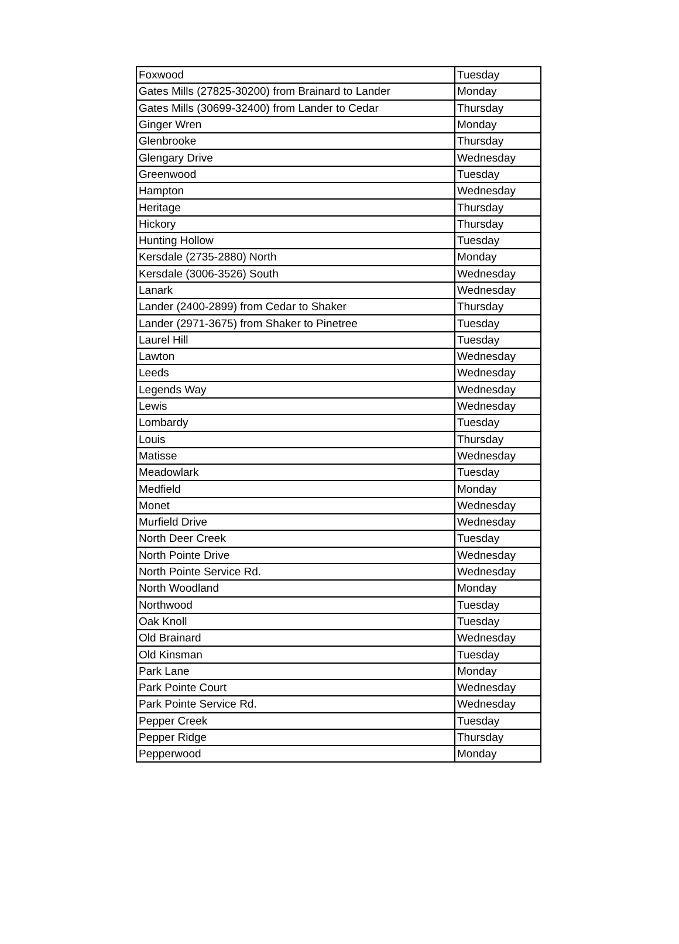| Foxwood | Tuesday |
| Gates Mills (27825-30200) from Brainard to Lander | Monday |
| Gates Mills (30699-32400) from Lander to Cedar | Thursday |
| Ginger Wren | Monday |
| Glenbrooke | Thursday |
| Glengary Drive | Wednesday |
| Greenwood | Tuesday |
| Hampton | Wednesday |
| Heritage | Thursday |
| Hickory | Thursday |
| Hunting Hollow | Tuesday |
| Kersdale (2735-2880) North | Monday |
| Kersdale (3006-3526) South | Wednesday |
| Lanark | Wednesday |
| Lander (2400-2899) from Cedar to Shaker | Thursday |
| Lander (2971-3675) from Shaker to Pinetree | Tuesday |
| Laurel Hill | Tuesday |
| Lawton | Wednesday |
| Leeds | Wednesday |
| Legends Way | Wednesday |
| Lewis | Wednesday |
| Lombardy | Tuesday |
| Louis | Thursday |
| Matisse | Wednesday |
| Meadowlark | Tuesday |
| Medfield | Monday |
| Monet | Wednesday |
| Murfield Drive | Wednesday |
| North Deer Creek | Tuesday |
| North Pointe Drive | Wednesday |
| North Pointe Service Rd. | Wednesday |
| North Woodland | Monday |
| Northwood | Tuesday |
| Oak Knoll | Tuesday |
| Old Brainard | Wednesday |
| Old Kinsman | Tuesday |
| Park Lane | Monday |
| Park Pointe Court | Wednesday |
| Park Pointe Service Rd. | Wednesday |
| Pepper Creek | Tuesday |
| Pepper Ridge | Thursday |
| Pepperwood | Monday |